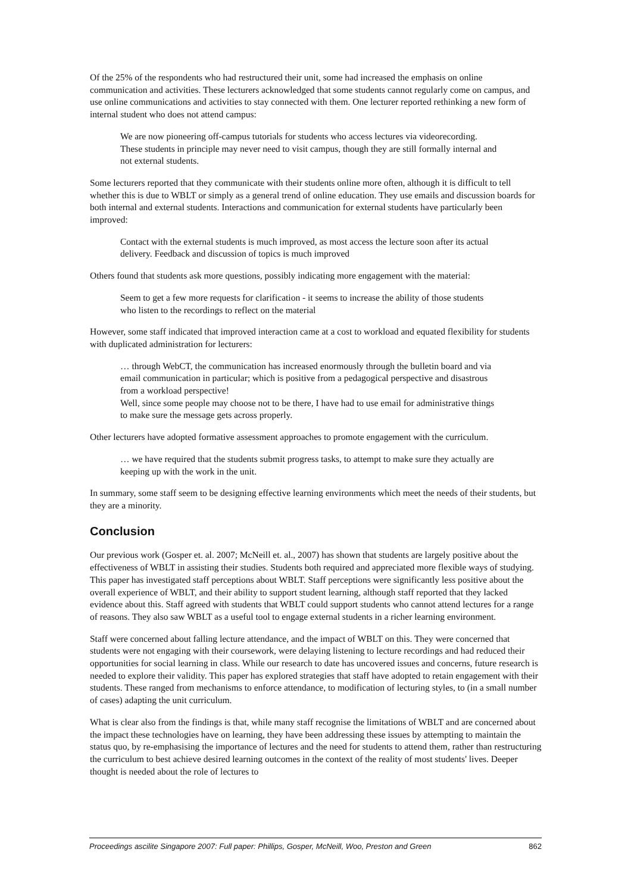Of the 25% of the respondents who had restructured their unit, some had increased the emphasis on online communication and activities. These lecturers acknowledged that some students cannot regularly come on campus, and use online communications and activities to stay connected with them. One lecturer reported rethinking a new form of internal student who does not attend campus:
We are now pioneering off-campus tutorials for students who access lectures via videorecording. These students in principle may never need to visit campus, though they are still formally internal and not external students.
Some lecturers reported that they communicate with their students online more often, although it is difficult to tell whether this is due to WBLT or simply as a general trend of online education. They use emails and discussion boards for both internal and external students. Interactions and communication for external students have particularly been improved:
Contact with the external students is much improved, as most access the lecture soon after its actual delivery. Feedback and discussion of topics is much improved
Others found that students ask more questions, possibly indicating more engagement with the material:
Seem to get a few more requests for clarification - it seems to increase the ability of those students who listen to the recordings to reflect on the material
However, some staff indicated that improved interaction came at a cost to workload and equated flexibility for students with duplicated administration for lecturers:
… through WebCT, the communication has increased enormously through the bulletin board and via email communication in particular; which is positive from a pedagogical perspective and disastrous from a workload perspective!
Well, since some people may choose not to be there, I have had to use email for administrative things to make sure the message gets across properly.
Other lecturers have adopted formative assessment approaches to promote engagement with the curriculum.
… we have required that the students submit progress tasks, to attempt to make sure they actually are keeping up with the work in the unit.
In summary, some staff seem to be designing effective learning environments which meet the needs of their students, but they are a minority.
Conclusion
Our previous work (Gosper et. al. 2007; McNeill et. al., 2007) has shown that students are largely positive about the effectiveness of WBLT in assisting their studies. Students both required and appreciated more flexible ways of studying. This paper has investigated staff perceptions about WBLT. Staff perceptions were significantly less positive about the overall experience of WBLT, and their ability to support student learning, although staff reported that they lacked evidence about this. Staff agreed with students that WBLT could support students who cannot attend lectures for a range of reasons. They also saw WBLT as a useful tool to engage external students in a richer learning environment.
Staff were concerned about falling lecture attendance, and the impact of WBLT on this. They were concerned that students were not engaging with their coursework, were delaying listening to lecture recordings and had reduced their opportunities for social learning in class. While our research to date has uncovered issues and concerns, future research is needed to explore their validity. This paper has explored strategies that staff have adopted to retain engagement with their students. These ranged from mechanisms to enforce attendance, to modification of lecturing styles, to (in a small number of cases) adapting the unit curriculum.
What is clear also from the findings is that, while many staff recognise the limitations of WBLT and are concerned about the impact these technologies have on learning, they have been addressing these issues by attempting to maintain the status quo, by re-emphasising the importance of lectures and the need for students to attend them, rather than restructuring the curriculum to best achieve desired learning outcomes in the context of the reality of most students' lives. Deeper thought is needed about the role of lectures to
Proceedings ascilite Singapore 2007: Full paper: Phillips, Gosper, McNeill, Woo, Preston and Green 862